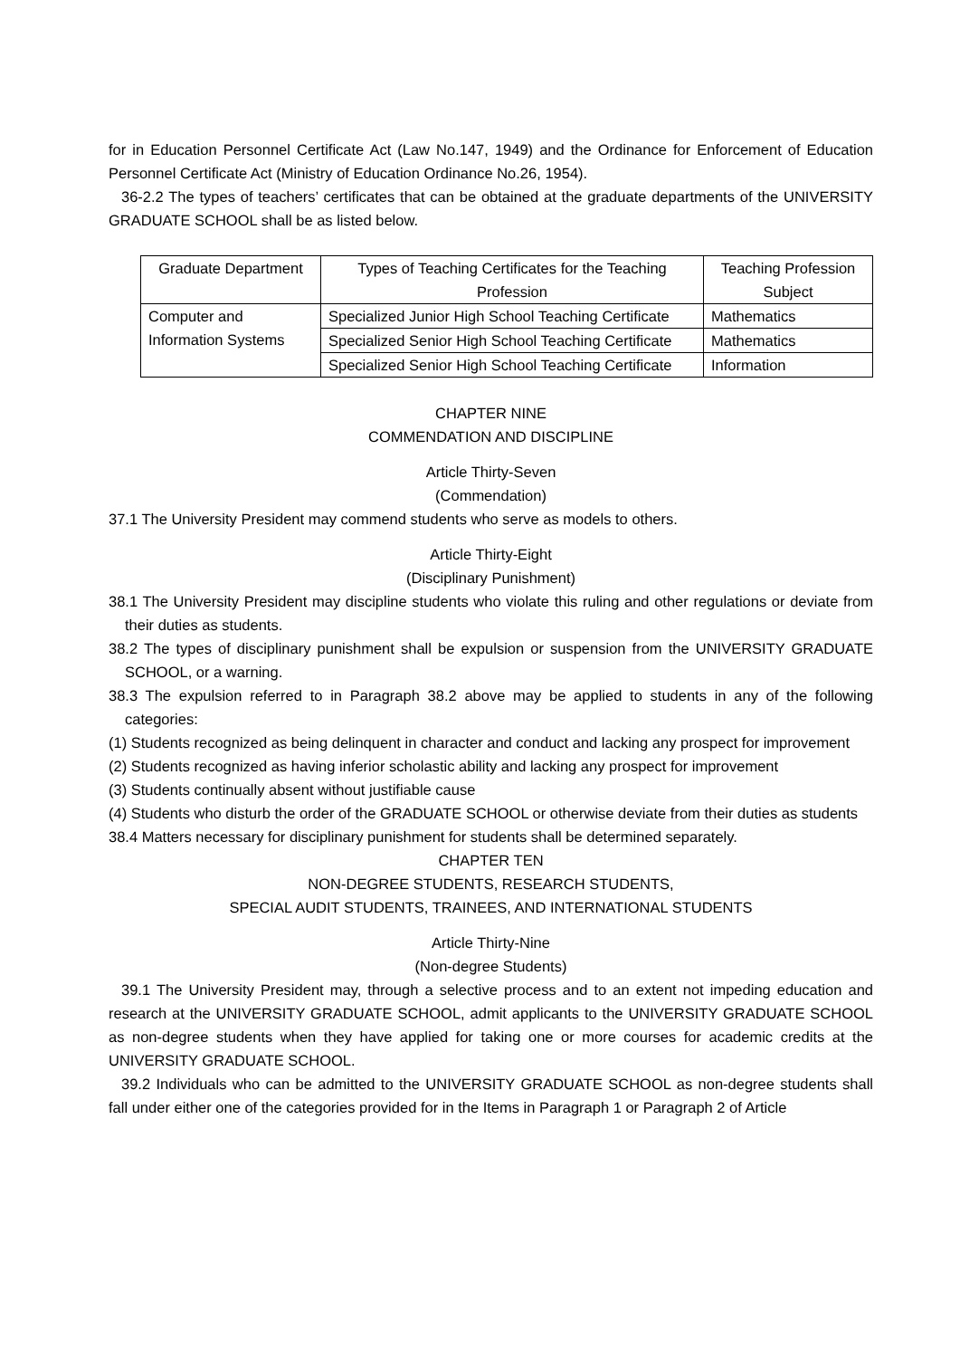for in Education Personnel Certificate Act (Law No.147, 1949) and the Ordinance for Enforcement of Education Personnel Certificate Act (Ministry of Education Ordinance No.26, 1954).
36-2.2 The types of teachers’ certificates that can be obtained at the graduate departments of the UNIVERSITY GRADUATE SCHOOL shall be as listed below.
| Graduate Department | Types of Teaching Certificates for the Teaching Profession | Teaching Profession Subject |
| --- | --- | --- |
| Computer and Information Systems | Specialized Junior High School Teaching Certificate | Mathematics |
| | Specialized Senior High School Teaching Certificate | Mathematics |
| | Specialized Senior High School Teaching Certificate | Information |
CHAPTER NINE
COMMENDATION AND DISCIPLINE
Article Thirty-Seven
(Commendation)
37.1 The University President may commend students who serve as models to others.
Article Thirty-Eight
(Disciplinary Punishment)
38.1 The University President may discipline students who violate this ruling and other regulations or deviate from their duties as students.
38.2 The types of disciplinary punishment shall be expulsion or suspension from the UNIVERSITY GRADUATE SCHOOL, or a warning.
38.3 The expulsion referred to in Paragraph 38.2 above may be applied to students in any of the following categories:
(1) Students recognized as being delinquent in character and conduct and lacking any prospect for improvement
(2) Students recognized as having inferior scholastic ability and lacking any prospect for improvement
(3) Students continually absent without justifiable cause
(4) Students who disturb the order of the GRADUATE SCHOOL or otherwise deviate from their duties as students
38.4 Matters necessary for disciplinary punishment for students shall be determined separately.
CHAPTER TEN
NON-DEGREE STUDENTS, RESEARCH STUDENTS,
SPECIAL AUDIT STUDENTS, TRAINEES, AND INTERNATIONAL STUDENTS
Article Thirty-Nine
(Non-degree Students)
39.1 The University President may, through a selective process and to an extent not impeding education and research at the UNIVERSITY GRADUATE SCHOOL, admit applicants to the UNIVERSITY GRADUATE SCHOOL as non-degree students when they have applied for taking one or more courses for academic credits at the UNIVERSITY GRADUATE SCHOOL.
39.2 Individuals who can be admitted to the UNIVERSITY GRADUATE SCHOOL as non-degree students shall fall under either one of the categories provided for in the Items in Paragraph 1 or Paragraph 2 of Article